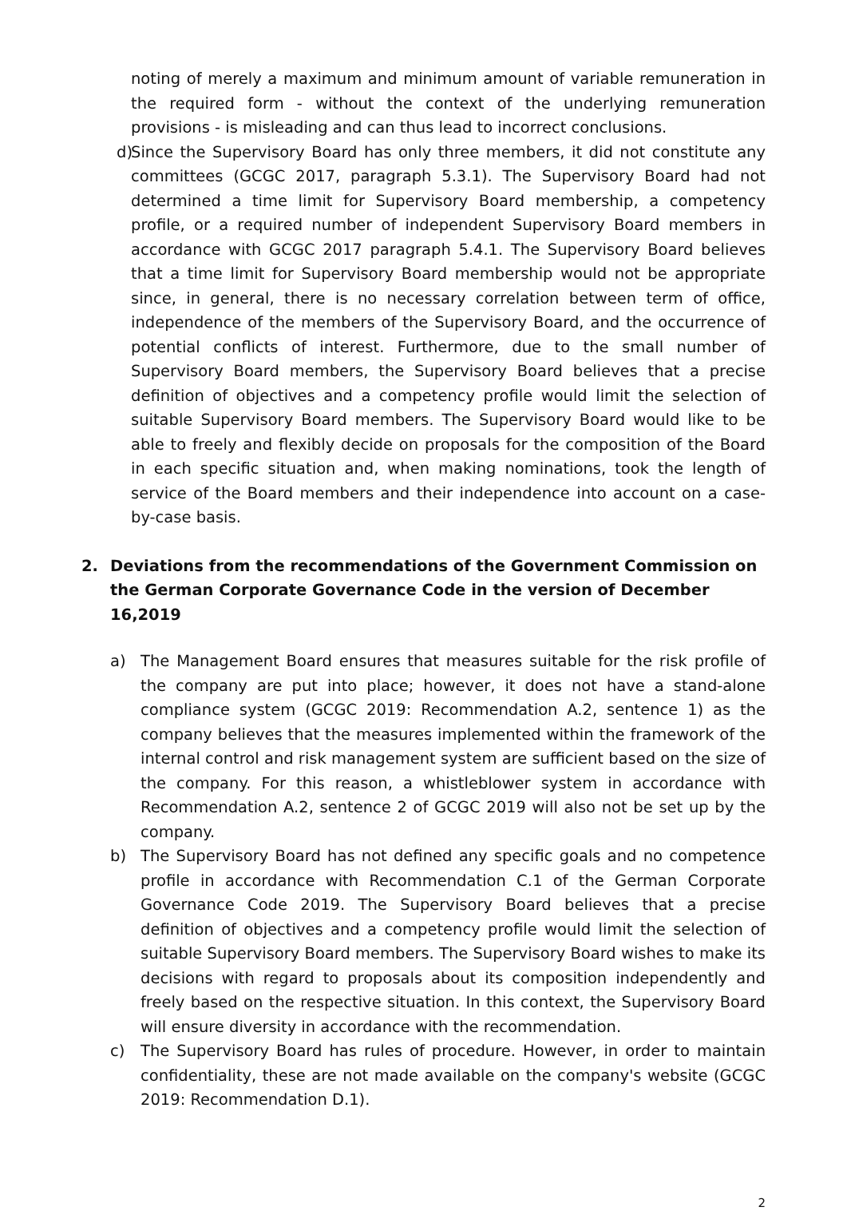noting of merely a maximum and minimum amount of variable remuneration in the required form - without the context of the underlying remuneration provisions - is misleading and can thus lead to incorrect conclusions.
d) Since the Supervisory Board has only three members, it did not constitute any committees (GCGC 2017, paragraph 5.3.1). The Supervisory Board had not determined a time limit for Supervisory Board membership, a competency profile, or a required number of independent Supervisory Board members in accordance with GCGC 2017 paragraph 5.4.1. The Supervisory Board believes that a time limit for Supervisory Board membership would not be appropriate since, in general, there is no necessary correlation between term of office, independence of the members of the Supervisory Board, and the occurrence of potential conflicts of interest. Furthermore, due to the small number of Supervisory Board members, the Supervisory Board believes that a precise definition of objectives and a competency profile would limit the selection of suitable Supervisory Board members. The Supervisory Board would like to be able to freely and flexibly decide on proposals for the composition of the Board in each specific situation and, when making nominations, took the length of service of the Board members and their independence into account on a case-by-case basis.
2. Deviations from the recommendations of the Government Commission on the German Corporate Governance Code in the version of December 16,2019
a) The Management Board ensures that measures suitable for the risk profile of the company are put into place; however, it does not have a stand-alone compliance system (GCGC 2019: Recommendation A.2, sentence 1) as the company believes that the measures implemented within the framework of the internal control and risk management system are sufficient based on the size of the company. For this reason, a whistleblower system in accordance with Recommendation A.2, sentence 2 of GCGC 2019 will also not be set up by the company.
b) The Supervisory Board has not defined any specific goals and no competence profile in accordance with Recommendation C.1 of the German Corporate Governance Code 2019. The Supervisory Board believes that a precise definition of objectives and a competency profile would limit the selection of suitable Supervisory Board members. The Supervisory Board wishes to make its decisions with regard to proposals about its composition independently and freely based on the respective situation. In this context, the Supervisory Board will ensure diversity in accordance with the recommendation.
c) The Supervisory Board has rules of procedure. However, in order to maintain confidentiality, these are not made available on the company's website (GCGC 2019: Recommendation D.1).
2